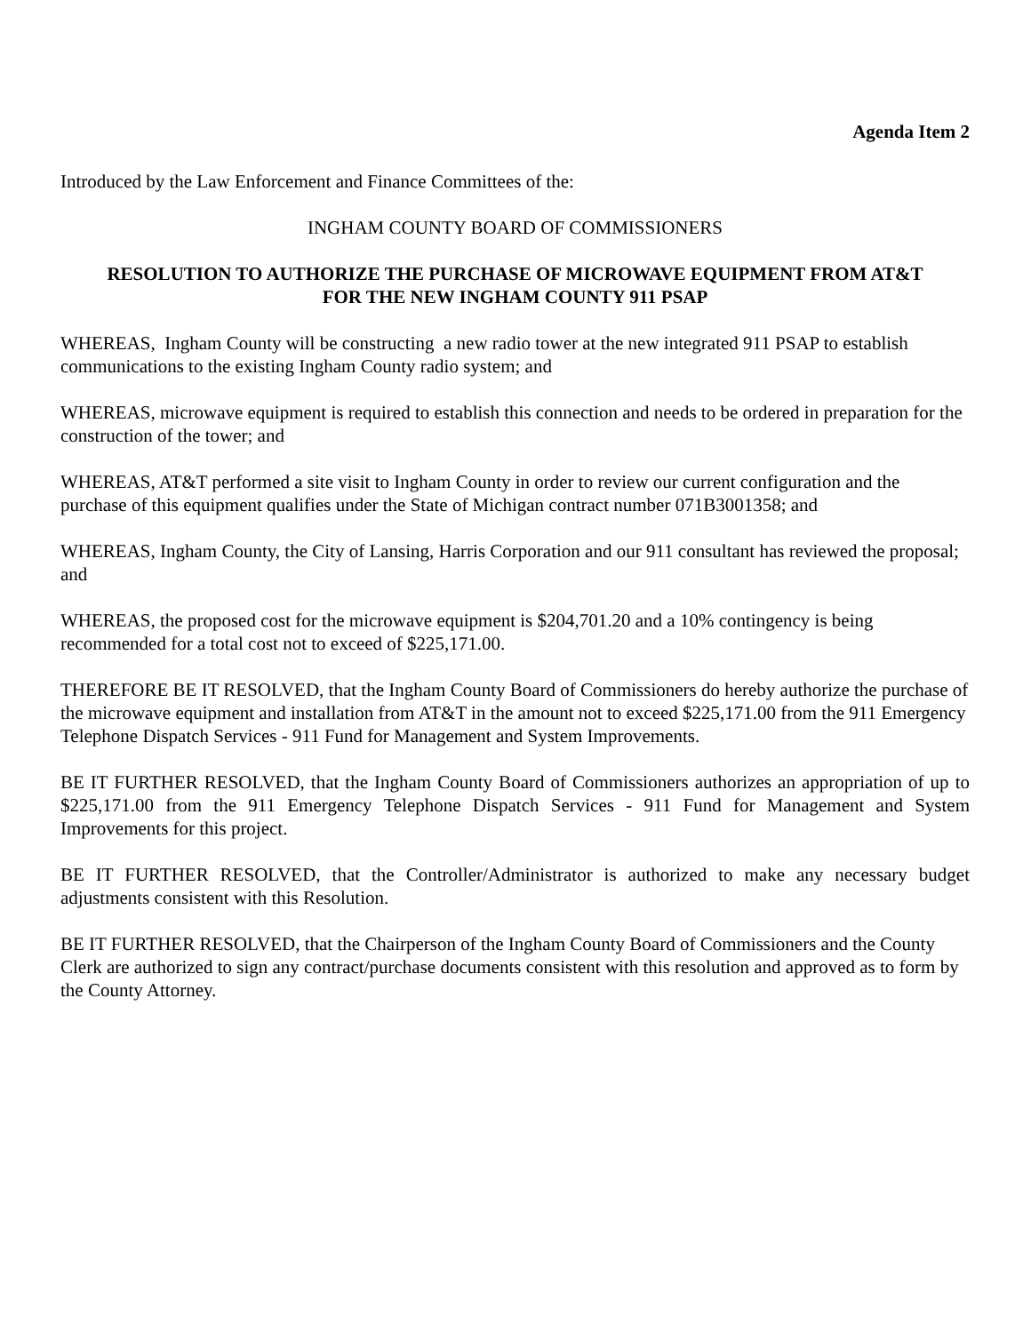Agenda Item 2
Introduced by the Law Enforcement and Finance Committees of the:
INGHAM COUNTY BOARD OF COMMISSIONERS
RESOLUTION TO AUTHORIZE THE PURCHASE OF MICROWAVE EQUIPMENT FROM AT&T
FOR THE NEW INGHAM COUNTY 911 PSAP
WHEREAS, Ingham County will be constructing a new radio tower at the new integrated 911 PSAP to establish communications to the existing Ingham County radio system; and
WHEREAS, microwave equipment is required to establish this connection and needs to be ordered in preparation for the construction of the tower; and
WHEREAS, AT&T performed a site visit to Ingham County in order to review our current configuration and the purchase of this equipment qualifies under the State of Michigan contract number 071B3001358; and
WHEREAS, Ingham County, the City of Lansing, Harris Corporation and our 911 consultant has reviewed the proposal; and
WHEREAS, the proposed cost for the microwave equipment is $204,701.20 and a 10% contingency is being recommended for a total cost not to exceed of $225,171.00.
THEREFORE BE IT RESOLVED, that the Ingham County Board of Commissioners do hereby authorize the purchase of the microwave equipment and installation from AT&T in the amount not to exceed $225,171.00 from the 911 Emergency Telephone Dispatch Services - 911 Fund for Management and System Improvements.
BE IT FURTHER RESOLVED, that the Ingham County Board of Commissioners authorizes an appropriation of up to $225,171.00 from the 911 Emergency Telephone Dispatch Services - 911 Fund for Management and System Improvements for this project.
BE IT FURTHER RESOLVED, that the Controller/Administrator is authorized to make any necessary budget adjustments consistent with this Resolution.
BE IT FURTHER RESOLVED, that the Chairperson of the Ingham County Board of Commissioners and the County Clerk are authorized to sign any contract/purchase documents consistent with this resolution and approved as to form by the County Attorney.